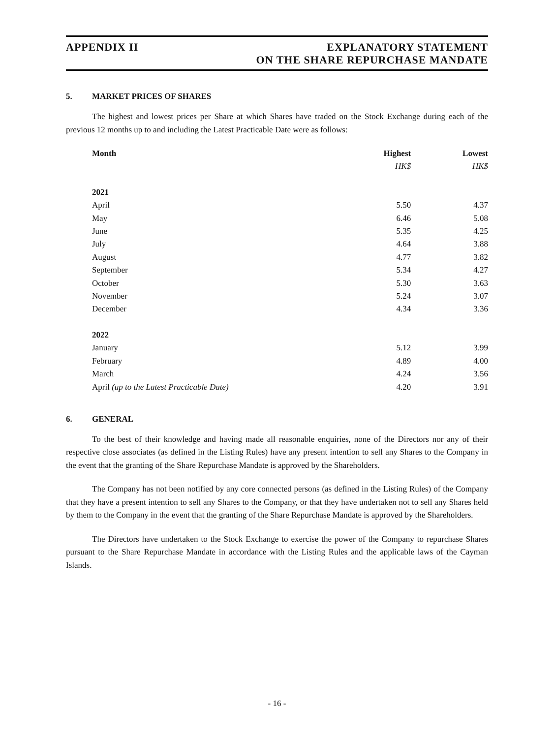APPENDIX II EXPLANATORY STATEMENT
ON THE SHARE REPURCHASE MANDATE
5. MARKET PRICES OF SHARES
The highest and lowest prices per Share at which Shares have traded on the Stock Exchange during each of the previous 12 months up to and including the Latest Practicable Date were as follows:
| Month | Highest | Lowest |
| --- | --- | --- |
| | HK$ | HK$ |
| 2021 | | |
| April | 5.50 | 4.37 |
| May | 6.46 | 5.08 |
| June | 5.35 | 4.25 |
| July | 4.64 | 3.88 |
| August | 4.77 | 3.82 |
| September | 5.34 | 4.27 |
| October | 5.30 | 3.63 |
| November | 5.24 | 3.07 |
| December | 4.34 | 3.36 |
| 2022 | | |
| January | 5.12 | 3.99 |
| February | 4.89 | 4.00 |
| March | 4.24 | 3.56 |
| April (up to the Latest Practicable Date) | 4.20 | 3.91 |
6. GENERAL
To the best of their knowledge and having made all reasonable enquiries, none of the Directors nor any of their respective close associates (as defined in the Listing Rules) have any present intention to sell any Shares to the Company in the event that the granting of the Share Repurchase Mandate is approved by the Shareholders.
The Company has not been notified by any core connected persons (as defined in the Listing Rules) of the Company that they have a present intention to sell any Shares to the Company, or that they have undertaken not to sell any Shares held by them to the Company in the event that the granting of the Share Repurchase Mandate is approved by the Shareholders.
The Directors have undertaken to the Stock Exchange to exercise the power of the Company to repurchase Shares pursuant to the Share Repurchase Mandate in accordance with the Listing Rules and the applicable laws of the Cayman Islands.
- 16 -